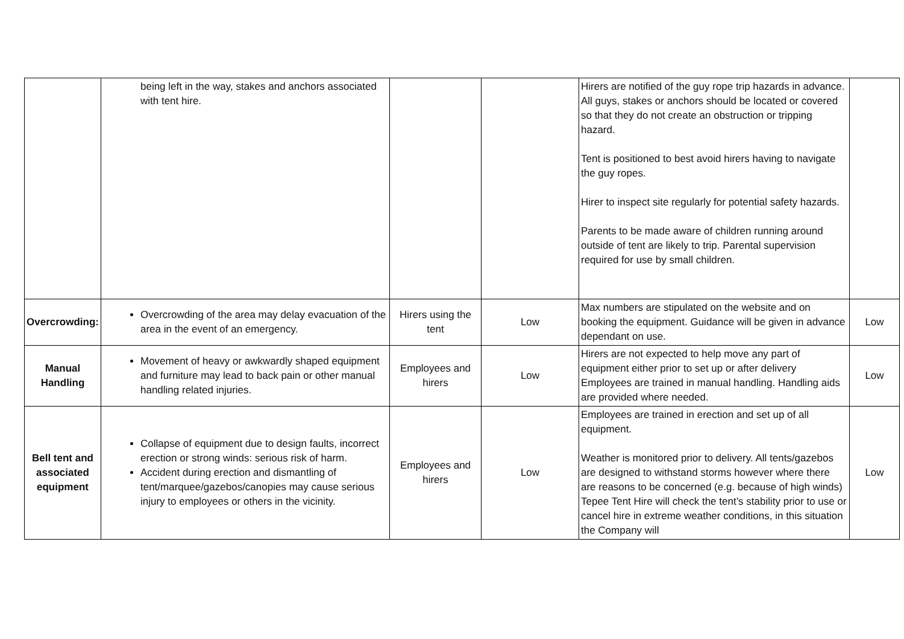| | being left in the way, stakes and anchors associated with tent hire. | | | Hirers are notified of the guy rope trip hazards in advance. All guys, stakes or anchors should be located or covered so that they do not create an obstruction or tripping hazard. Tent is positioned to best avoid hirers having to navigate the guy ropes. Hirer to inspect site regularly for potential safety hazards. Parents to be made aware of children running around outside of tent are likely to trip. Parental supervision required for use by small children. | |
| Overcrowding: | Overcrowding of the area may delay evacuation of the area in the event of an emergency. | Hirers using the tent | Low | Max numbers are stipulated on the website and on booking the equipment. Guidance will be given in advance dependant on use. | Low |
| Manual Handling | Movement of heavy or awkwardly shaped equipment and furniture may lead to back pain or other manual handling related injuries. | Employees and hirers | Low | Hirers are not expected to help move any part of equipment either prior to set up or after delivery Employees are trained in manual handling. Handling aids are provided where needed. | Low |
| Bell tent and associated equipment | Collapse of equipment due to design faults, incorrect erection or strong winds: serious risk of harm. Accident during erection and dismantling of tent/marquee/gazebos/canopies may cause serious injury to employees or others in the vicinity. | Employees and hirers | Low | Employees are trained in erection and set up of all equipment. Weather is monitored prior to delivery. All tents/gazebos are designed to withstand storms however where there are reasons to be concerned (e.g. because of high winds) Tepee Tent Hire will check the tent’s stability prior to use or cancel hire in extreme weather conditions, in this situation the Company will | Low |